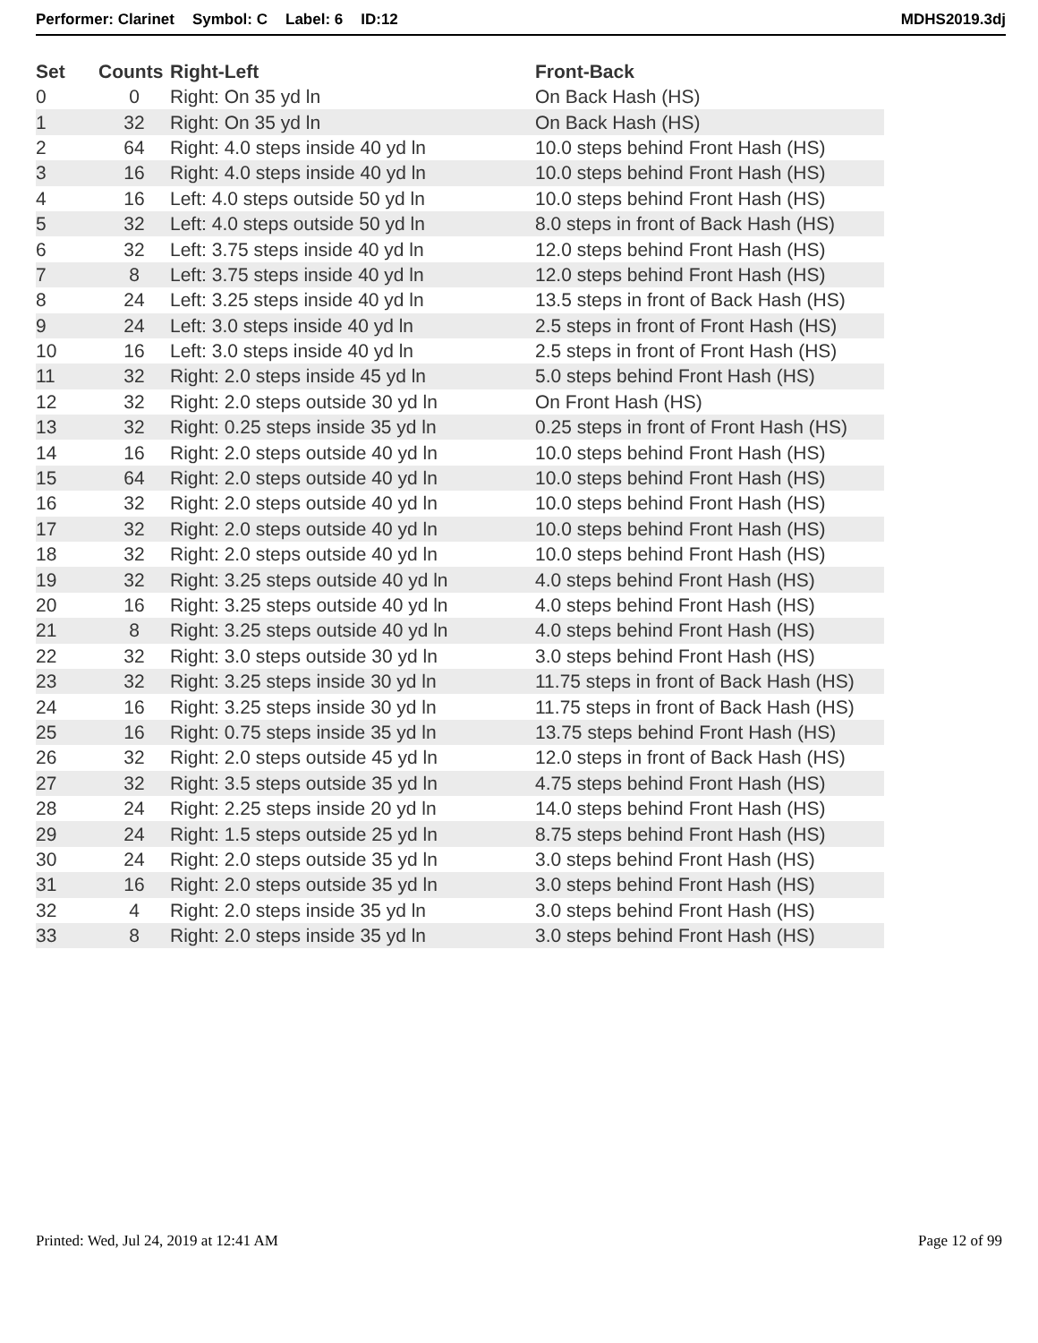Performer: Clarinet Symbol: C Label: 6 ID:12 MDHS2019.3dj
| Set | Counts | Right-Left | Front-Back |
| --- | --- | --- | --- |
| 0 | 0 | Right: On 35 yd ln | On Back Hash (HS) |
| 1 | 32 | Right: On 35 yd ln | On Back Hash (HS) |
| 2 | 64 | Right: 4.0 steps inside 40 yd ln | 10.0 steps behind Front Hash (HS) |
| 3 | 16 | Right: 4.0 steps inside 40 yd ln | 10.0 steps behind Front Hash (HS) |
| 4 | 16 | Left: 4.0 steps outside 50 yd ln | 10.0 steps behind Front Hash (HS) |
| 5 | 32 | Left: 4.0 steps outside 50 yd ln | 8.0 steps in front of Back Hash (HS) |
| 6 | 32 | Left: 3.75 steps inside 40 yd ln | 12.0 steps behind Front Hash (HS) |
| 7 | 8 | Left: 3.75 steps inside 40 yd ln | 12.0 steps behind Front Hash (HS) |
| 8 | 24 | Left: 3.25 steps inside 40 yd ln | 13.5 steps in front of Back Hash (HS) |
| 9 | 24 | Left: 3.0 steps inside 40 yd ln | 2.5 steps in front of Front Hash (HS) |
| 10 | 16 | Left: 3.0 steps inside 40 yd ln | 2.5 steps in front of Front Hash (HS) |
| 11 | 32 | Right: 2.0 steps inside 45 yd ln | 5.0 steps behind Front Hash (HS) |
| 12 | 32 | Right: 2.0 steps outside 30 yd ln | On Front Hash (HS) |
| 13 | 32 | Right: 0.25 steps inside 35 yd ln | 0.25 steps in front of Front Hash (HS) |
| 14 | 16 | Right: 2.0 steps outside 40 yd ln | 10.0 steps behind Front Hash (HS) |
| 15 | 64 | Right: 2.0 steps outside 40 yd ln | 10.0 steps behind Front Hash (HS) |
| 16 | 32 | Right: 2.0 steps outside 40 yd ln | 10.0 steps behind Front Hash (HS) |
| 17 | 32 | Right: 2.0 steps outside 40 yd ln | 10.0 steps behind Front Hash (HS) |
| 18 | 32 | Right: 2.0 steps outside 40 yd ln | 10.0 steps behind Front Hash (HS) |
| 19 | 32 | Right: 3.25 steps outside 40 yd ln | 4.0 steps behind Front Hash (HS) |
| 20 | 16 | Right: 3.25 steps outside 40 yd ln | 4.0 steps behind Front Hash (HS) |
| 21 | 8 | Right: 3.25 steps outside 40 yd ln | 4.0 steps behind Front Hash (HS) |
| 22 | 32 | Right: 3.0 steps outside 30 yd ln | 3.0 steps behind Front Hash (HS) |
| 23 | 32 | Right: 3.25 steps inside 30 yd ln | 11.75 steps in front of Back Hash (HS) |
| 24 | 16 | Right: 3.25 steps inside 30 yd ln | 11.75 steps in front of Back Hash (HS) |
| 25 | 16 | Right: 0.75 steps inside 35 yd ln | 13.75 steps behind Front Hash (HS) |
| 26 | 32 | Right: 2.0 steps outside 45 yd ln | 12.0 steps in front of Back Hash (HS) |
| 27 | 32 | Right: 3.5 steps outside 35 yd ln | 4.75 steps behind Front Hash (HS) |
| 28 | 24 | Right: 2.25 steps inside 20 yd ln | 14.0 steps behind Front Hash (HS) |
| 29 | 24 | Right: 1.5 steps outside 25 yd ln | 8.75 steps behind Front Hash (HS) |
| 30 | 24 | Right: 2.0 steps outside 35 yd ln | 3.0 steps behind Front Hash (HS) |
| 31 | 16 | Right: 2.0 steps outside 35 yd ln | 3.0 steps behind Front Hash (HS) |
| 32 | 4 | Right: 2.0 steps inside 35 yd ln | 3.0 steps behind Front Hash (HS) |
| 33 | 8 | Right: 2.0 steps inside 35 yd ln | 3.0 steps behind Front Hash (HS) |
Printed: Wed, Jul 24, 2019 at 12:41 AM Page 12 of 99